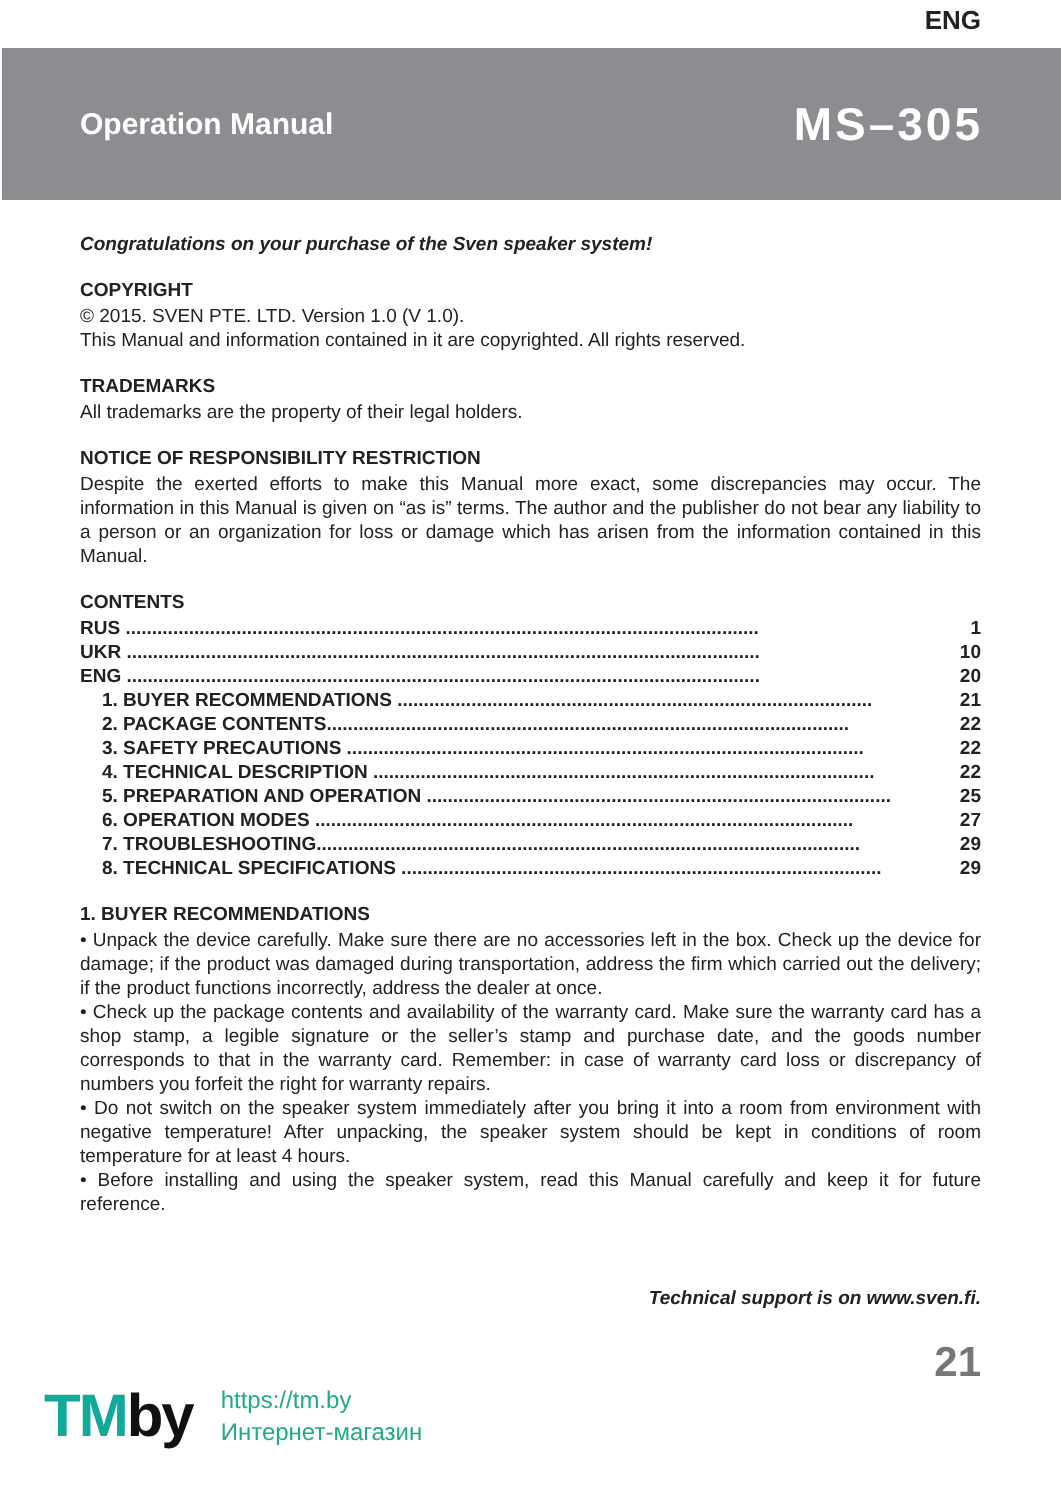ENG
Operation Manual
MS–305
Congratulations on your purchase of the Sven speaker system!
COPYRIGHT
© 2015. SVEN PTE. LTD. Version 1.0 (V 1.0).
This Manual and information contained in it are copyrighted. All rights reserved.
TRADEMARKS
All trademarks are the property of their legal holders.
NOTICE OF RESPONSIBILITY RESTRICTION
Despite the exerted efforts to make this Manual more exact, some discrepancies may occur. The information in this Manual is given on “as is” terms. The author and the publisher do not bear any liability to a person or an organization for loss or damage which has arisen from the information contained in this Manual.
CONTENTS
RUS ........................................................................................................................ 1
UKR ........................................................................................................................ 10
ENG ........................................................................................................................ 20
1. BUYER RECOMMENDATIONS .......................................................................................... 21
2. PACKAGE CONTENTS................................................................................................... 22
3. SAFETY PRECAUTIONS .................................................................................................. 22
4. TECHNICAL DESCRIPTION ............................................................................................... 22
5. PREPARATION AND OPERATION ........................................................................................ 25
6. OPERATION MODES ...................................................................................................... 27
7. TROUBLESHOOTING....................................................................................................... 29
8. TECHNICAL SPECIFICATIONS ........................................................................................... 29
1. BUYER RECOMMENDATIONS
• Unpack the device carefully. Make sure there are no accessories left in the box. Check up the device for damage; if the product was damaged during transportation, address the firm which carried out the delivery; if the product functions incorrectly, address the dealer at once.
• Check up the package contents and availability of the warranty card. Make sure the warranty card has a shop stamp, a legible signature or the seller’s stamp and purchase date, and the goods number corresponds to that in the warranty card. Remember: in case of warranty card loss or discrepancy of numbers you forfeit the right for warranty repairs.
• Do not switch on the speaker system immediately after you bring it into a room from environment with negative temperature! After unpacking, the speaker system should be kept in conditions of room temperature for at least 4 hours.
• Before installing and using the speaker system, read this Manual carefully and keep it for future reference.
Technical support is on www.sven.fi.
21
TMby
https://tm.by
Интернет-магазин